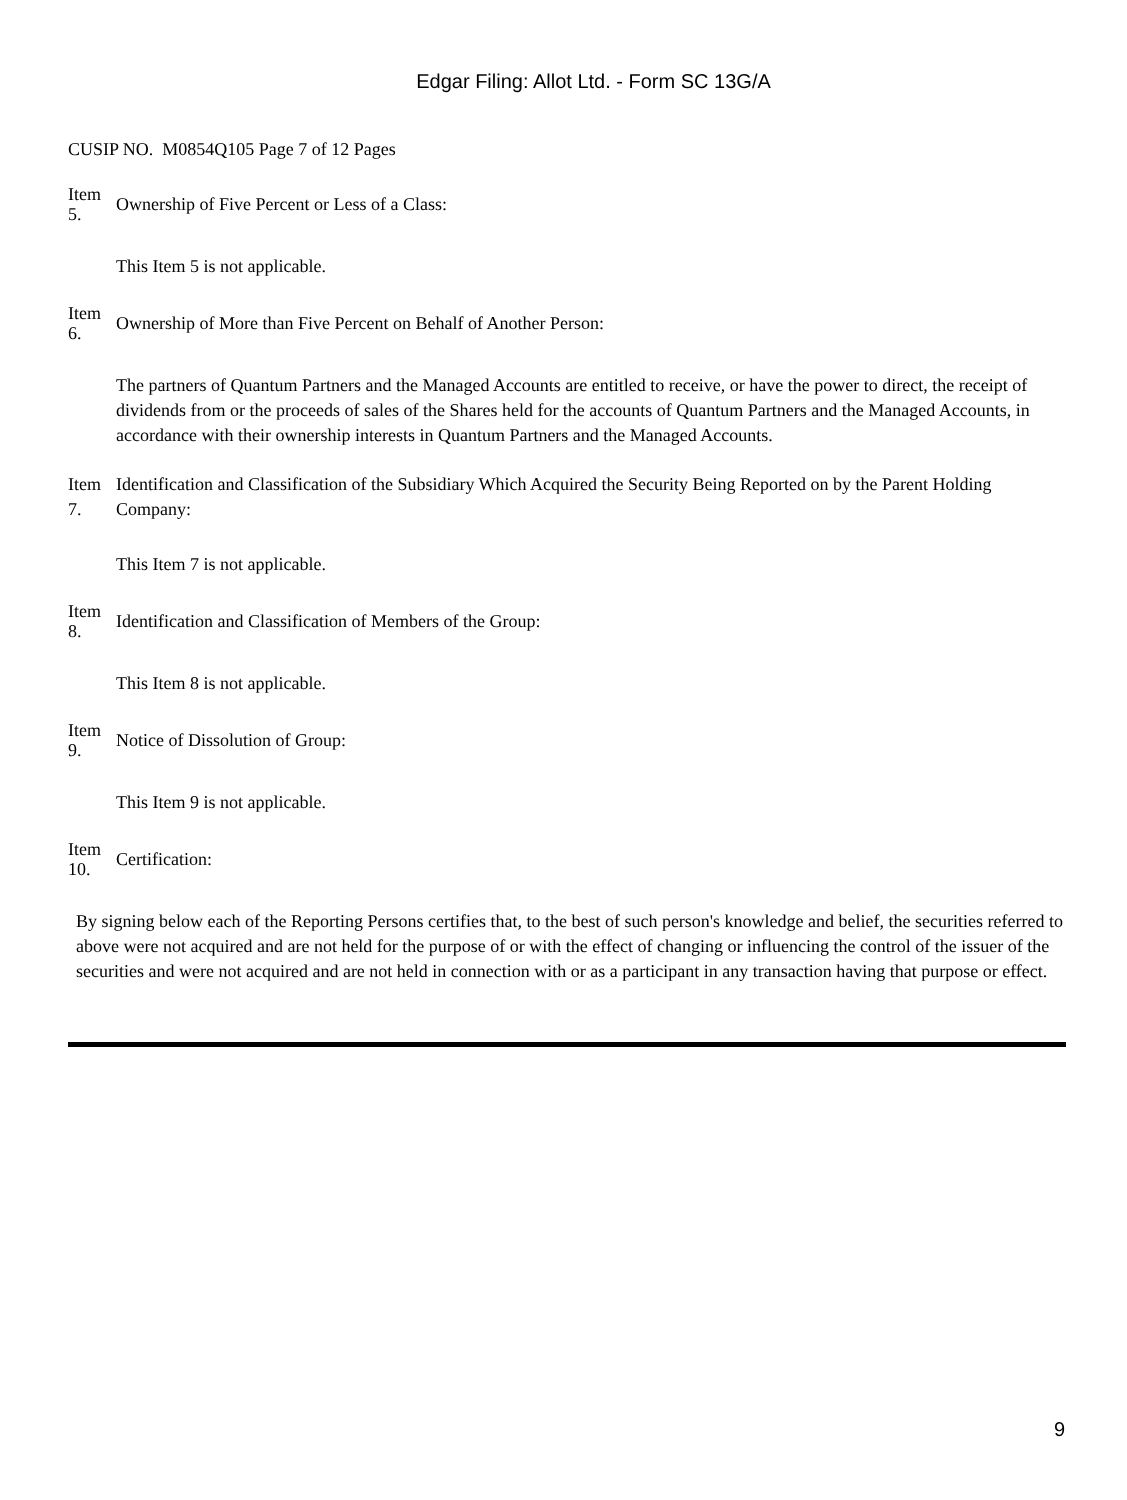Edgar Filing: Allot Ltd. - Form SC 13G/A
CUSIP NO. M0854Q105 Page 7 of 12 Pages
Item 5.
Ownership of Five Percent or Less of a Class:
This Item 5 is not applicable.
Item 6.
Ownership of More than Five Percent on Behalf of Another Person:
The partners of Quantum Partners and the Managed Accounts are entitled to receive, or have the power to direct, the receipt of dividends from or the proceeds of sales of the Shares held for the accounts of Quantum Partners and the Managed Accounts, in accordance with their ownership interests in Quantum Partners and the Managed Accounts.
Item 7.
Identification and Classification of the Subsidiary Which Acquired the Security Being Reported on by the Parent Holding Company:
This Item 7 is not applicable.
Item 8.
Identification and Classification of Members of the Group:
This Item 8 is not applicable.
Item 9.
Notice of Dissolution of Group:
This Item 9 is not applicable.
Item 10.
Certification:
By signing below each of the Reporting Persons certifies that, to the best of such person's knowledge and belief, the securities referred to above were not acquired and are not held for the purpose of or with the effect of changing or influencing the control of the issuer of the securities and were not acquired and are not held in connection with or as a participant in any transaction having that purpose or effect.
9